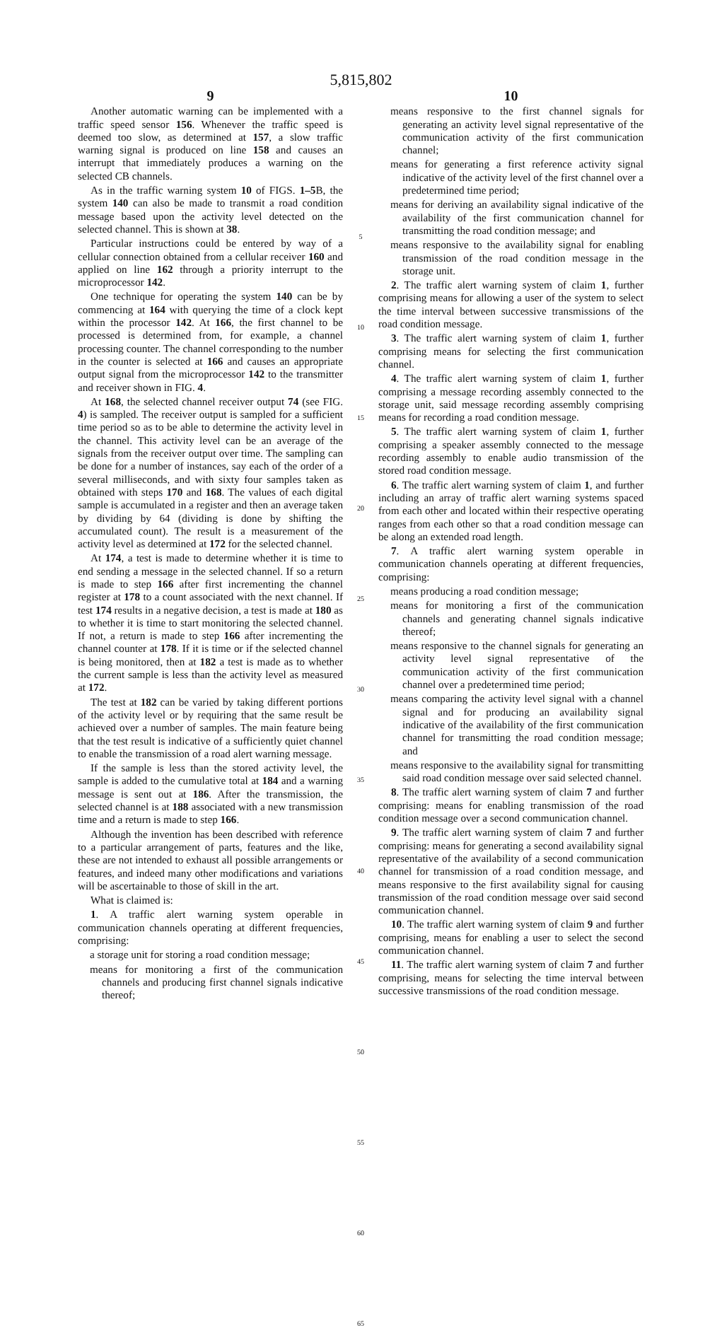5,815,802
9
Another automatic warning can be implemented with a traffic speed sensor 156. Whenever the traffic speed is deemed too slow, as determined at 157, a slow traffic warning signal is produced on line 158 and causes an interrupt that immediately produces a warning on the selected CB channels.
As in the traffic warning system 10 of FIGS. 1–5 B, the system 140 can also be made to transmit a road condition message based upon the activity level detected on the selected channel. This is shown at 38.
Particular instructions could be entered by way of a cellular connection obtained from a cellular receiver 160 and applied on line 162 through a priority interrupt to the microprocessor 142.
One technique for operating the system 140 can be by commencing at 164 with querying the time of a clock kept within the processor 142. At 166, the first channel to be processed is determined from, for example, a channel processing counter. The channel corresponding to the number in the counter is selected at 166 and causes an appropriate output signal from the microprocessor 142 to the transmitter and receiver shown in FIG. 4.
At 168, the selected channel receiver output 74 (see FIG. 4) is sampled. The receiver output is sampled for a sufficient time period so as to be able to determine the activity level in the channel. This activity level can be an average of the signals from the receiver output over time. The sampling can be done for a number of instances, say each of the order of a several milliseconds, and with sixty four samples taken as obtained with steps 170 and 168. The values of each digital sample is accumulated in a register and then an average taken by dividing by 64 (dividing is done by shifting the accumulated count). The result is a measurement of the activity level as determined at 172 for the selected channel.
At 174, a test is made to determine whether it is time to end sending a message in the selected channel. If so a return is made to step 166 after first incrementing the channel register at 178 to a count associated with the next channel. If test 174 results in a negative decision, a test is made at 180 as to whether it is time to start monitoring the selected channel. If not, a return is made to step 166 after incrementing the channel counter at 178. If it is time or if the selected channel is being monitored, then at 182 a test is made as to whether the current sample is less than the activity level as measured at 172.
The test at 182 can be varied by taking different portions of the activity level or by requiring that the same result be achieved over a number of samples. The main feature being that the test result is indicative of a sufficiently quiet channel to enable the transmission of a road alert warning message.
If the sample is less than the stored activity level, the sample is added to the cumulative total at 184 and a warning message is sent out at 186. After the transmission, the selected channel is at 188 associated with a new transmission time and a return is made to step 166.
Although the invention has been described with reference to a particular arrangement of parts, features and the like, these are not intended to exhaust all possible arrangements or features, and indeed many other modifications and variations will be ascertainable to those of skill in the art.
What is claimed is:
1. A traffic alert warning system operable in communication channels operating at different frequencies, comprising:
a storage unit for storing a road condition message;
means for monitoring a first of the communication channels and producing first channel signals indicative thereof;
5
10
15
20
25
30
35
40
45
50
55
60
65
10
means responsive to the first channel signals for generating an activity level signal representative of the communication activity of the first communication channel;
means for generating a first reference activity signal indicative of the activity level of the first channel over a predetermined time period;
means for deriving an availability signal indicative of the availability of the first communication channel for transmitting the road condition message; and
means responsive to the availability signal for enabling transmission of the road condition message in the storage unit.
2. The traffic alert warning system of claim 1, further comprising means for allowing a user of the system to select the time interval between successive transmissions of the road condition message.
3. The traffic alert warning system of claim 1, further comprising means for selecting the first communication channel.
4. The traffic alert warning system of claim 1, further comprising a message recording assembly connected to the storage unit, said message recording assembly comprising means for recording a road condition message.
5. The traffic alert warning system of claim 1, further comprising a speaker assembly connected to the message recording assembly to enable audio transmission of the stored road condition message.
6. The traffic alert warning system of claim 1, and further including an array of traffic alert warning systems spaced from each other and located within their respective operating ranges from each other so that a road condition message can be along an extended road length.
7. A traffic alert warning system operable in communication channels operating at different frequencies, comprising:
means producing a road condition message;
means for monitoring a first of the communication channels and generating channel signals indicative thereof;
means responsive to the channel signals for generating an activity level signal representative of the communication activity of the first communication channel over a predetermined time period;
means comparing the activity level signal with a channel signal and for producing an availability signal indicative of the availability of the first communication channel for transmitting the road condition message; and
means responsive to the availability signal for transmitting said road condition message over said selected channel.
8. The traffic alert warning system of claim 7 and further comprising: means for enabling transmission of the road condition message over a second communication channel.
9. The traffic alert warning system of claim 7 and further comprising: means for generating a second availability signal representative of the availability of a second communication channel for transmission of a road condition message, and means responsive to the first availability signal for causing transmission of the road condition message over said second communication channel.
10. The traffic alert warning system of claim 9 and further comprising, means for enabling a user to select the second communication channel.
11. The traffic alert warning system of claim 7 and further comprising, means for selecting the time interval between successive transmissions of the road condition message.